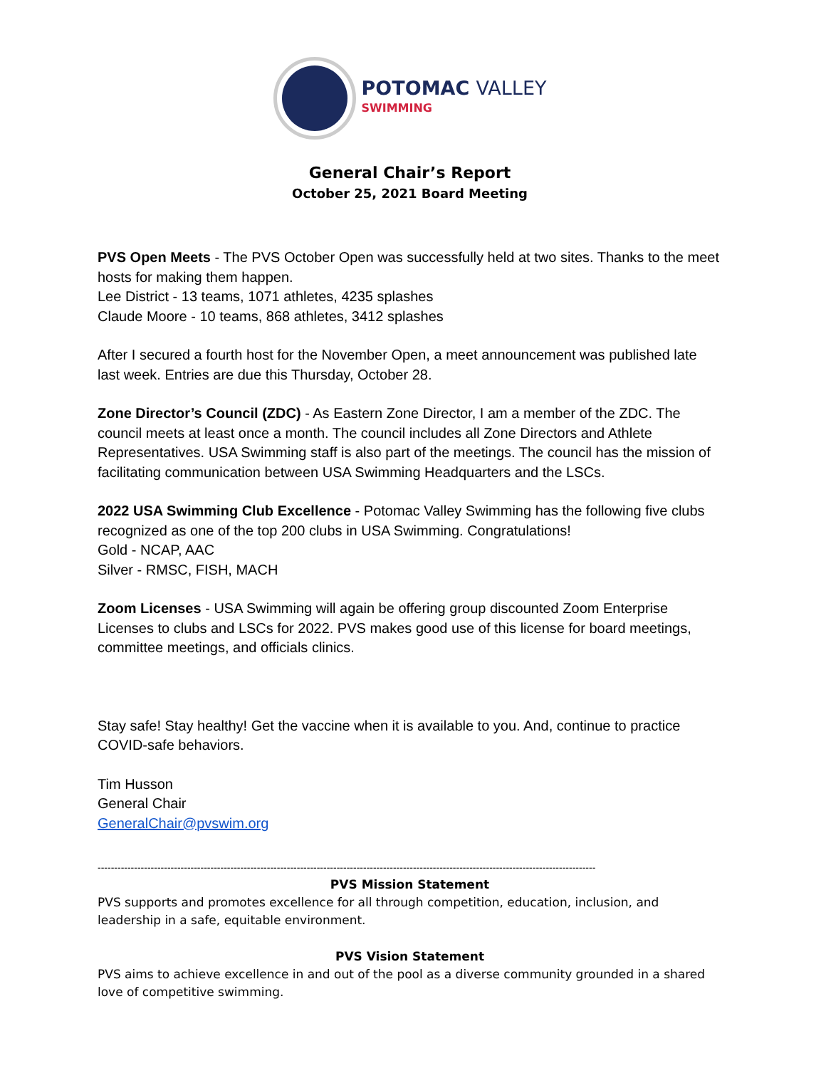POTOMAC VALLEY
SWIMMING
General Chair’s Report
October 25, 2021 Board Meeting
PVS Open Meets - The PVS October Open was successfully held at two sites. Thanks to the meet hosts for making them happen.
Lee District - 13 teams, 1071 athletes, 4235 splashes
Claude Moore - 10 teams, 868 athletes, 3412 splashes
After I secured a fourth host for the November Open, a meet announcement was published late last week. Entries are due this Thursday, October 28.
Zone Director’s Council (ZDC) - As Eastern Zone Director, I am a member of the ZDC. The council meets at least once a month. The council includes all Zone Directors and Athlete Representatives. USA Swimming staff is also part of the meetings. The council has the mission of facilitating communication between USA Swimming Headquarters and the LSCs.
2022 USA Swimming Club Excellence - Potomac Valley Swimming has the following five clubs recognized as one of the top 200 clubs in USA Swimming. Congratulations!
Gold - NCAP, AAC
Silver - RMSC, FISH, MACH
Zoom Licenses - USA Swimming will again be offering group discounted Zoom Enterprise Licenses to clubs and LSCs for 2022. PVS makes good use of this license for board meetings, committee meetings, and officials clinics.
Stay safe! Stay healthy! Get the vaccine when it is available to you. And, continue to practice COVID-safe behaviors.
Tim Husson
General Chair
GeneralChair@pvswim.org
------------------------------------------------------------------------------------------------------------------------------------------------------
PVS Mission Statement
PVS supports and promotes excellence for all through competition, education, inclusion, and leadership in a safe, equitable environment.
PVS Vision Statement
PVS aims to achieve excellence in and out of the pool as a diverse community grounded in a shared love of competitive swimming.